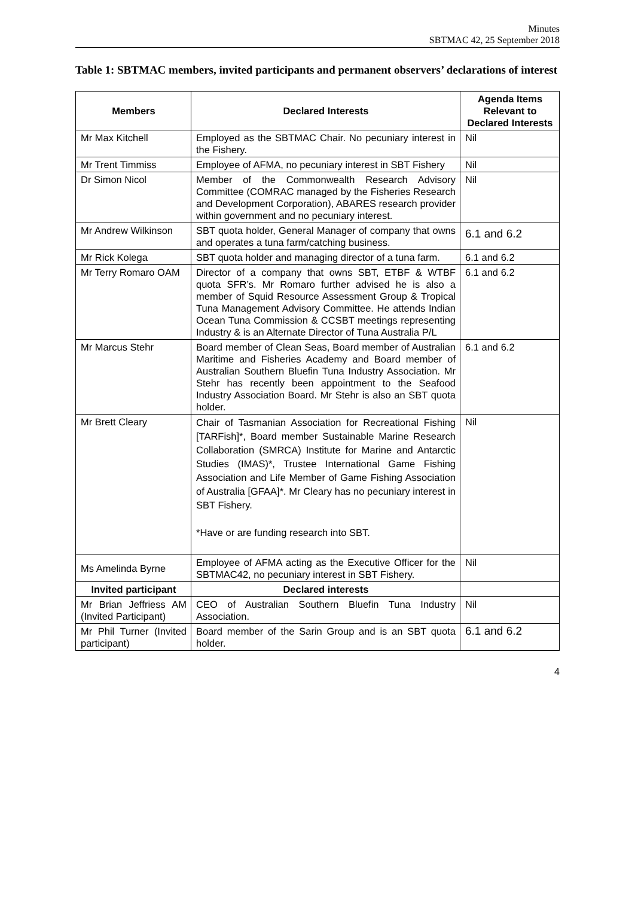Minutes
SBTMAC 42, 25 September 2018
Table 1: SBTMAC members, invited participants and permanent observers’ declarations of interest
| Members | Declared Interests | Agenda Items Relevant to Declared Interests |
| --- | --- | --- |
| Mr Max Kitchell | Employed as the SBTMAC Chair. No pecuniary interest in the Fishery. | Nil |
| Mr Trent Timmiss | Employee of AFMA, no pecuniary interest in SBT Fishery | Nil |
| Dr Simon Nicol | Member of the Commonwealth Research Advisory Committee (COMRAC managed by the Fisheries Research and Development Corporation), ABARES research provider within government and no pecuniary interest. | Nil |
| Mr Andrew Wilkinson | SBT quota holder, General Manager of company that owns and operates a tuna farm/catching business. | 6.1 and 6.2 |
| Mr Rick Kolega | SBT quota holder and managing director of a tuna farm. | 6.1 and 6.2 |
| Mr Terry Romaro OAM | Director of a company that owns SBT, ETBF & WTBF quota SFR’s. Mr Romaro further advised he is also a member of Squid Resource Assessment Group & Tropical Tuna Management Advisory Committee. He attends Indian Ocean Tuna Commission & CCSBT meetings representing Industry & is an Alternate Director of Tuna Australia P/L | 6.1 and 6.2 |
| Mr Marcus Stehr | Board member of Clean Seas, Board member of Australian Maritime and Fisheries Academy and Board member of Australian Southern Bluefin Tuna Industry Association. Mr Stehr has recently been appointment to the Seafood Industry Association Board. Mr Stehr is also an SBT quota holder. | 6.1 and 6.2 |
| Mr Brett Cleary | Chair of Tasmanian Association for Recreational Fishing [TARFish]*, Board member Sustainable Marine Research Collaboration (SMRCA) Institute for Marine and Antarctic Studies (IMAS)*, Trustee International Game Fishing Association and Life Member of Game Fishing Association of Australia [GFAA]*. Mr Cleary has no pecuniary interest in SBT Fishery. *Have or are funding research into SBT. | Nil |
| Ms Amelinda Byrne | Employee of AFMA acting as the Executive Officer for the SBTMAC42, no pecuniary interest in SBT Fishery. | Nil |
| Invited participant | Declared interests | |
| Mr Brian Jeffriess AM (Invited Participant) | CEO of Australian Southern Bluefin Tuna Industry Association. | Nil |
| Mr Phil Turner (Invited participant) | Board member of the Sarin Group and is an SBT quota holder. | 6.1 and 6.2 |
4